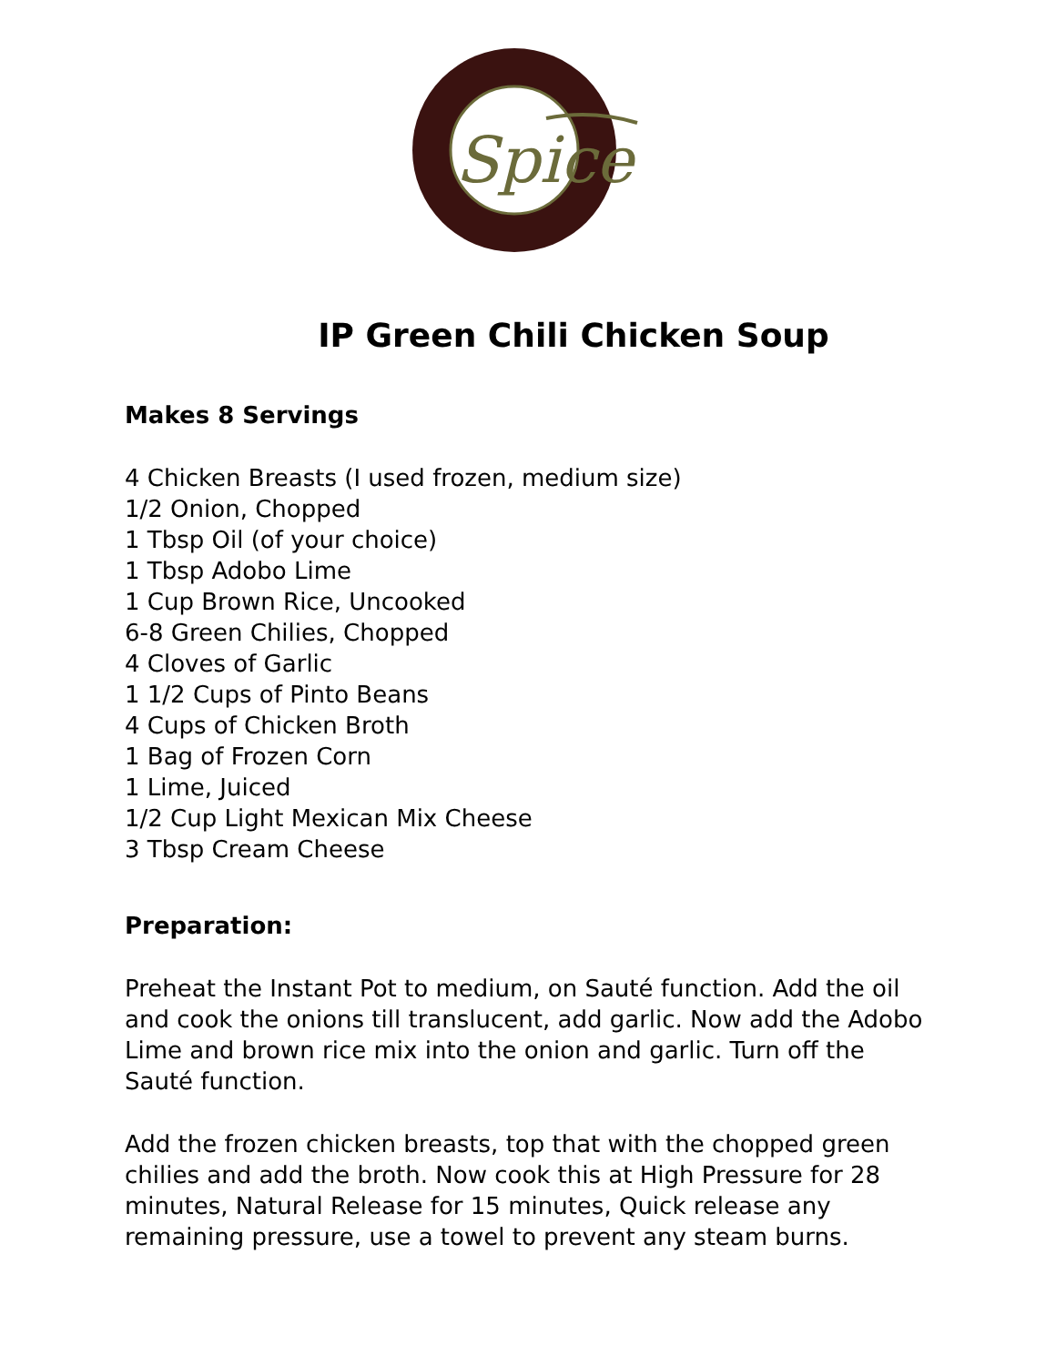Spice
IP Green Chili Chicken Soup
Makes 8 Servings
4 Chicken Breasts (I used frozen, medium size)
1/2 Onion, Chopped
1 Tbsp Oil (of your choice)
1 Tbsp Adobo Lime
1 Cup Brown Rice, Uncooked
6-8 Green Chilies, Chopped
4 Cloves of Garlic
1 1/2 Cups of Pinto Beans
4 Cups of Chicken Broth
1 Bag of Frozen Corn
1 Lime, Juiced
1/2 Cup Light Mexican Mix Cheese
3 Tbsp Cream Cheese
Preparation:
Preheat the Instant Pot to medium, on Sauté function. Add the oil and cook the onions till translucent, add garlic. Now add the Adobo Lime and brown rice mix into the onion and garlic. Turn off the Sauté function.
Add the frozen chicken breasts, top that with the chopped green chilies and add the broth. Now cook this at High Pressure for 28 minutes, Natural Release for 15 minutes, Quick release any remaining pressure, use a towel to prevent any steam burns.